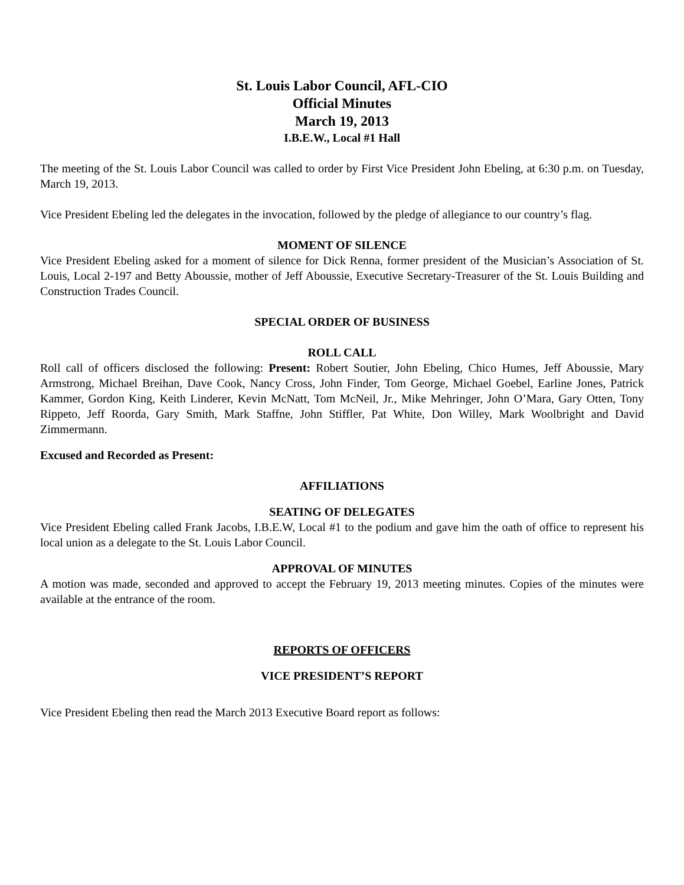St. Louis Labor Council, AFL-CIO
Official Minutes
March 19, 2013
I.B.E.W., Local #1 Hall
The meeting of the St. Louis Labor Council was called to order by First Vice President John Ebeling, at 6:30 p.m. on Tuesday, March 19, 2013.
Vice President Ebeling led the delegates in the invocation, followed by the pledge of allegiance to our country’s flag.
MOMENT OF SILENCE
Vice President Ebeling asked for a moment of silence for Dick Renna, former president of the Musician’s Association of St. Louis, Local 2-197 and Betty Aboussie, mother of Jeff Aboussie, Executive Secretary-Treasurer of the St. Louis Building and Construction Trades Council.
SPECIAL ORDER OF BUSINESS
ROLL CALL
Roll call of officers disclosed the following: Present: Robert Soutier, John Ebeling, Chico Humes, Jeff Aboussie, Mary Armstrong, Michael Breihan, Dave Cook, Nancy Cross, John Finder, Tom George, Michael Goebel, Earline Jones, Patrick Kammer, Gordon King, Keith Linderer, Kevin McNatt, Tom McNeil, Jr., Mike Mehringer, John O’Mara, Gary Otten, Tony Rippeto, Jeff Roorda, Gary Smith, Mark Staffne, John Stiffler, Pat White, Don Willey, Mark Woolbright and David Zimmermann.
Excused and Recorded as Present:
AFFILIATIONS
SEATING OF DELEGATES
Vice President Ebeling called Frank Jacobs, I.B.E.W, Local #1 to the podium and gave him the oath of office to represent his local union as a delegate to the St. Louis Labor Council.
APPROVAL OF MINUTES
A motion was made, seconded and approved to accept the February 19, 2013 meeting minutes. Copies of the minutes were available at the entrance of the room.
REPORTS OF OFFICERS
VICE PRESIDENT’S REPORT
Vice President Ebeling then read the March 2013 Executive Board report as follows: